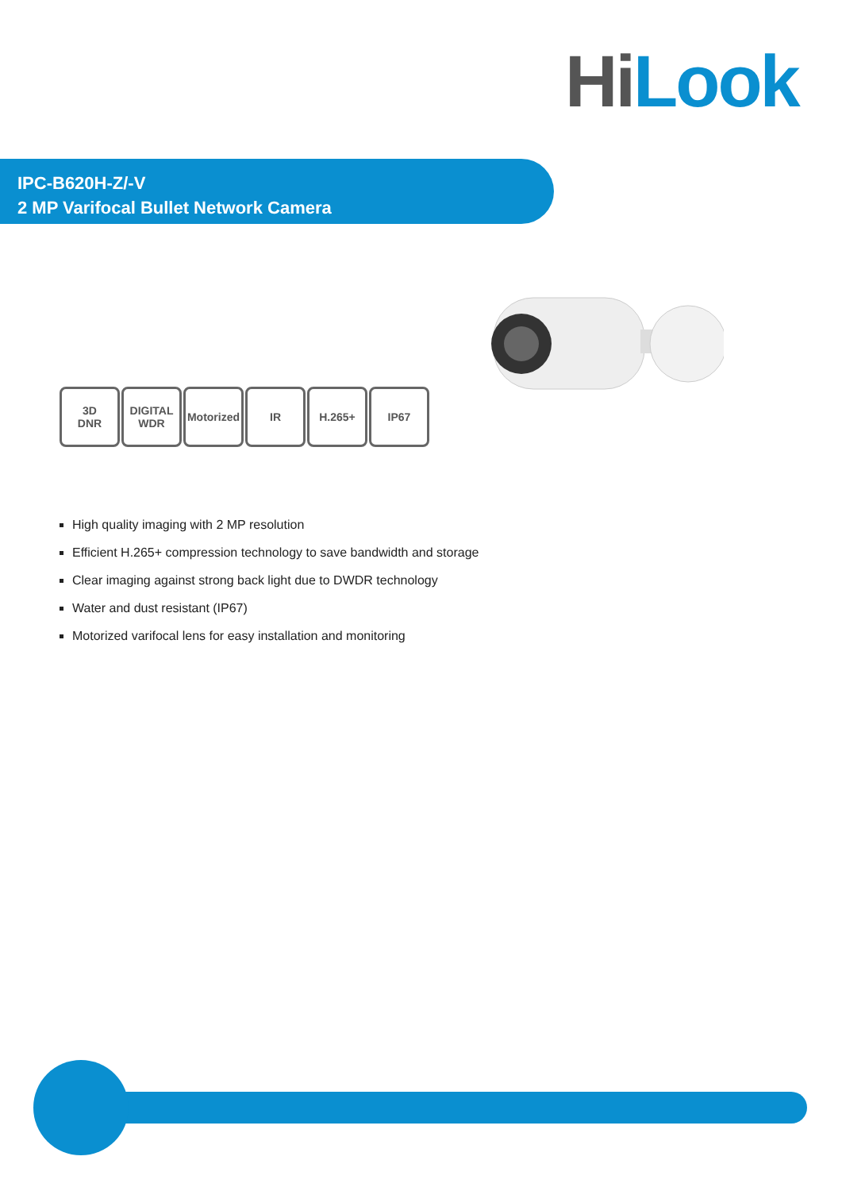Hi Look
IPC-B620H-Z/-V
2 MP Varifocal Bullet Network Camera
3D
DNR
DIGITAL
WDR
Motorized
IR H.265+ IP67
High quality imaging with 2 MP resolution
Efficient H.265+ compression technology to save bandwidth and storage
Clear imaging against strong back light due to DWDR technology
Water and dust resistant (IP67)
Motorized varifocal lens for easy installation and monitoring